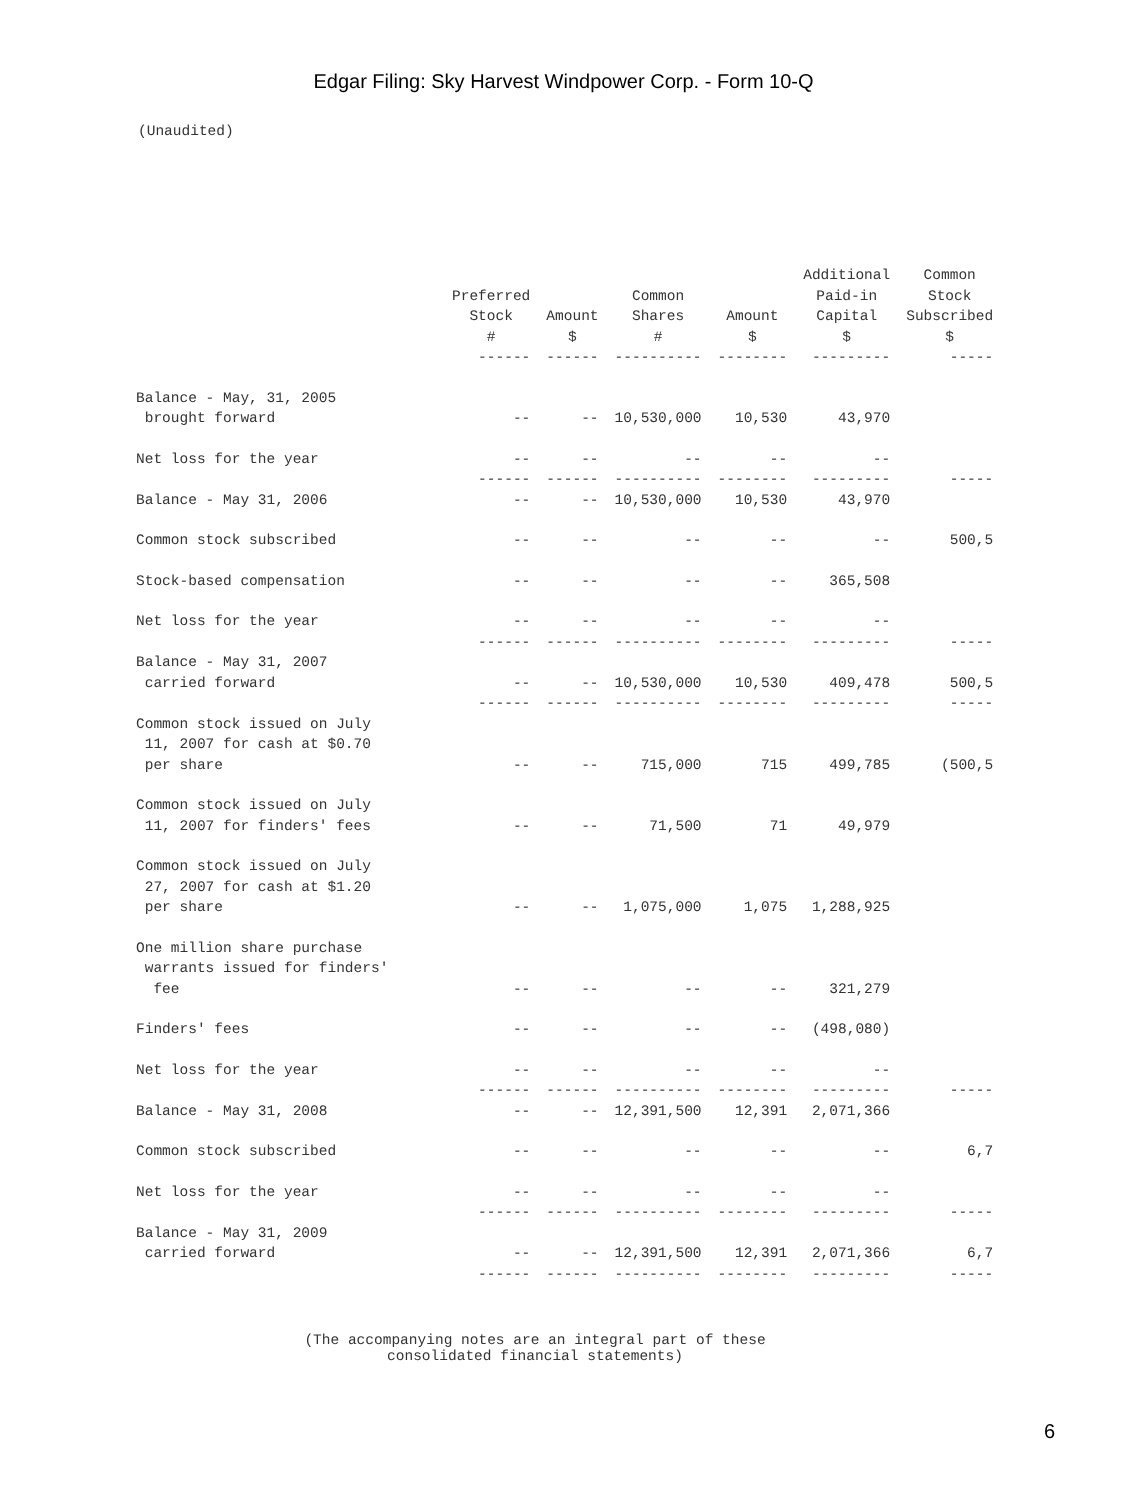Edgar Filing: Sky Harvest Windpower Corp. - Form 10-Q
(Unaudited)
| | Preferred Stock # | Amount $ | Common Shares # | Amount $ | Additional Paid-in Capital $ | Common Stock Subscribed $ |
| --- | --- | --- | --- | --- | --- | --- |
| | ------ | ------ | ---------- | -------- | --------- | ----- |
| Balance - May, 31, 2005 brought forward | -- | -- | 10,530,000 | 10,530 | 43,970 | |
| Net loss for the year | -- | -- | -- | -- | -- | |
| | ------ | ------ | ---------- | -------- | --------- | ----- |
| Balance - May 31, 2006 | -- | -- | 10,530,000 | 10,530 | 43,970 | |
| Common stock subscribed | -- | -- | -- | -- | -- | 500,5 |
| Stock-based compensation | -- | -- | -- | -- | 365,508 | |
| Net loss for the year | -- | -- | -- | -- | -- | |
| | ------ | ------ | ---------- | -------- | --------- | ----- |
| Balance - May 31, 2007 carried forward | -- | -- | 10,530,000 | 10,530 | 409,478 | 500,5 |
| | ------ | ------ | ---------- | -------- | --------- | ----- |
| Common stock issued on July 11, 2007 for cash at $0.70 per share | -- | -- | 715,000 | 715 | 499,785 | (500,5 |
| Common stock issued on July 11, 2007 for finders' fees | -- | -- | 71,500 | 71 | 49,979 | |
| Common stock issued on July 27, 2007 for cash at $1.20 per share | -- | -- | 1,075,000 | 1,075 | 1,288,925 | |
| One million share purchase warrants issued for finders' fee | -- | -- | -- | -- | 321,279 | |
| Finders' fees | -- | -- | -- | -- | (498,080) | |
| Net loss for the year | -- | -- | -- | -- | -- | |
| | ------ | ------ | ---------- | -------- | --------- | ----- |
| Balance - May 31, 2008 | -- | -- | 12,391,500 | 12,391 | 2,071,366 | |
| Common stock subscribed | -- | -- | -- | -- | -- | 6,7 |
| Net loss for the year | -- | -- | -- | -- | -- | |
| | ------ | ------ | ---------- | -------- | --------- | ----- |
| Balance - May 31, 2009 carried forward | -- | -- | 12,391,500 | 12,391 | 2,071,366 | 6,7 |
| | ------ | ------ | ---------- | -------- | --------- | ----- |
(The accompanying notes are an integral part of these
consolidated financial statements)
6